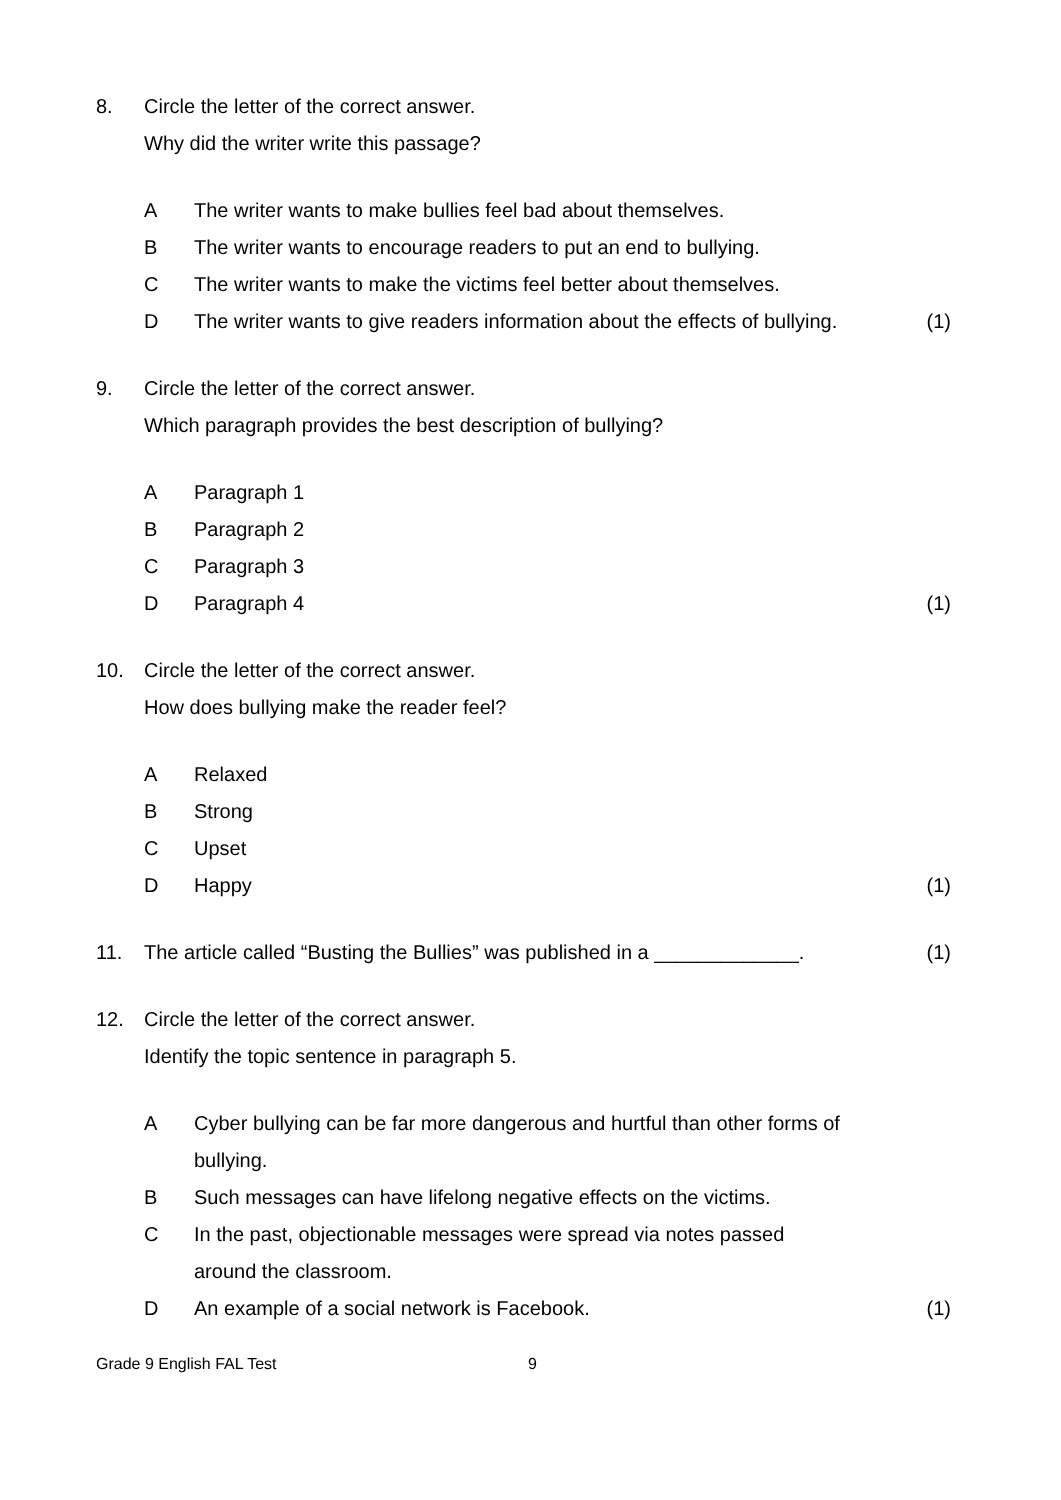8. Circle the letter of the correct answer.
Why did the writer write this passage?
A The writer wants to make bullies feel bad about themselves.
B The writer wants to encourage readers to put an end to bullying.
C The writer wants to make the victims feel better about themselves.
D The writer wants to give readers information about the effects of bullying. (1)
9. Circle the letter of the correct answer.
Which paragraph provides the best description of bullying?
A Paragraph 1
B Paragraph 2
C Paragraph 3
D Paragraph 4 (1)
10. Circle the letter of the correct answer.
How does bullying make the reader feel?
A Relaxed
B Strong
C Upset
D Happy (1)
11. The article called “Busting the Bullies” was published in a _____________. (1)
12. Circle the letter of the correct answer.
Identify the topic sentence in paragraph 5.
A Cyber bullying can be far more dangerous and hurtful than other forms of bullying.
B Such messages can have lifelong negative effects on the victims.
C In the past, objectionable messages were spread via notes passed
around the classroom.
D An example of a social network is Facebook. (1)
Grade 9 English FAL Test 9